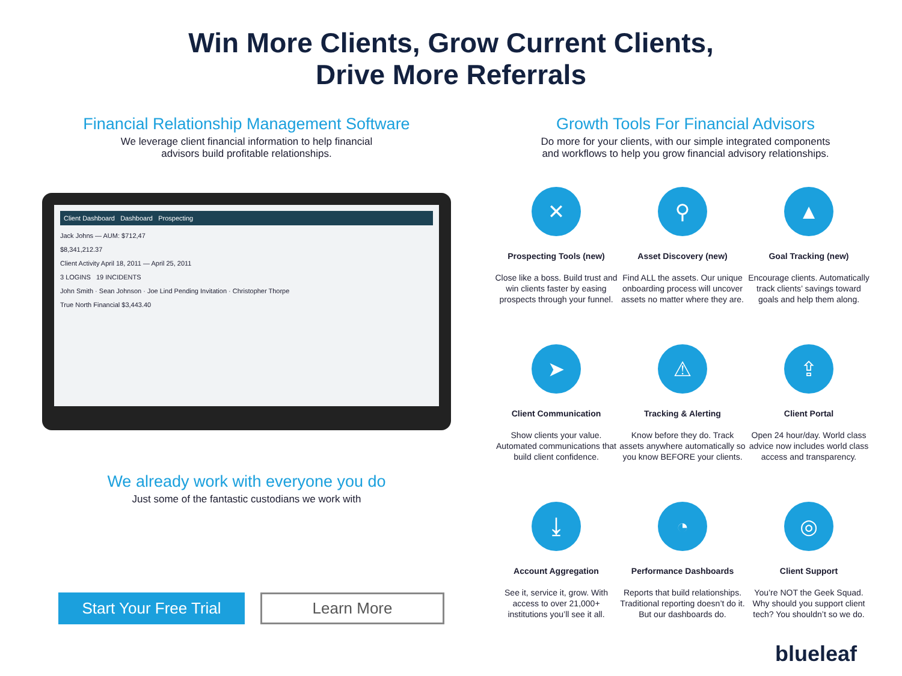Win More Clients, Grow Current Clients,
Drive More Referrals
Financial Relationship Management Software
We leverage client financial information to help financial
advisors build profitable relationships.
Client Dashboard Dashboard Prospecting
Jack Johns — AUM: $712,47
$8,341,212.37
Client Activity April 18, 2011 — April 25, 2011
3 LOGINS 19 INCIDENTS
John Smith · Sean Johnson · Joe Lind Pending Invitation · Christopher Thorpe
True North Financial $3,443.40
We already work with everyone you do
Just some of the fantastic custodians we work with
Start Your Free Trial
Learn More
Growth Tools For Financial Advisors
Do more for your clients, with our simple integrated components
and workflows to help you grow financial advisory relationships.
✕
Prospecting Tools (new)
Close like a boss. Build trust and win clients faster by easing prospects through your funnel.
⚲
Asset Discovery (new)
Find ALL the assets. Our unique onboarding process will uncover assets no matter where they are.
▲
Goal Tracking (new)
Encourage clients. Automatically track clients’ savings toward goals and help them along.
➤
Client Communication
Show clients your value. Automated communications that build client confidence.
⚠
Tracking & Alerting
Know before they do. Track assets anywhere automatically so you know BEFORE your clients.
⇪
Client Portal
Open 24 hour/day. World class advice now includes world class access and transparency.
⤓
Account Aggregation
See it, service it, grow. With access to over 21,000+ institutions you’ll see it all.
◔
Performance Dashboards
Reports that build relationships. Traditional reporting doesn’t do it. But our dashboards do.
◎
Client Support
You’re NOT the Geek Squad. Why should you support client tech? You shouldn’t so we do.
blueleaf